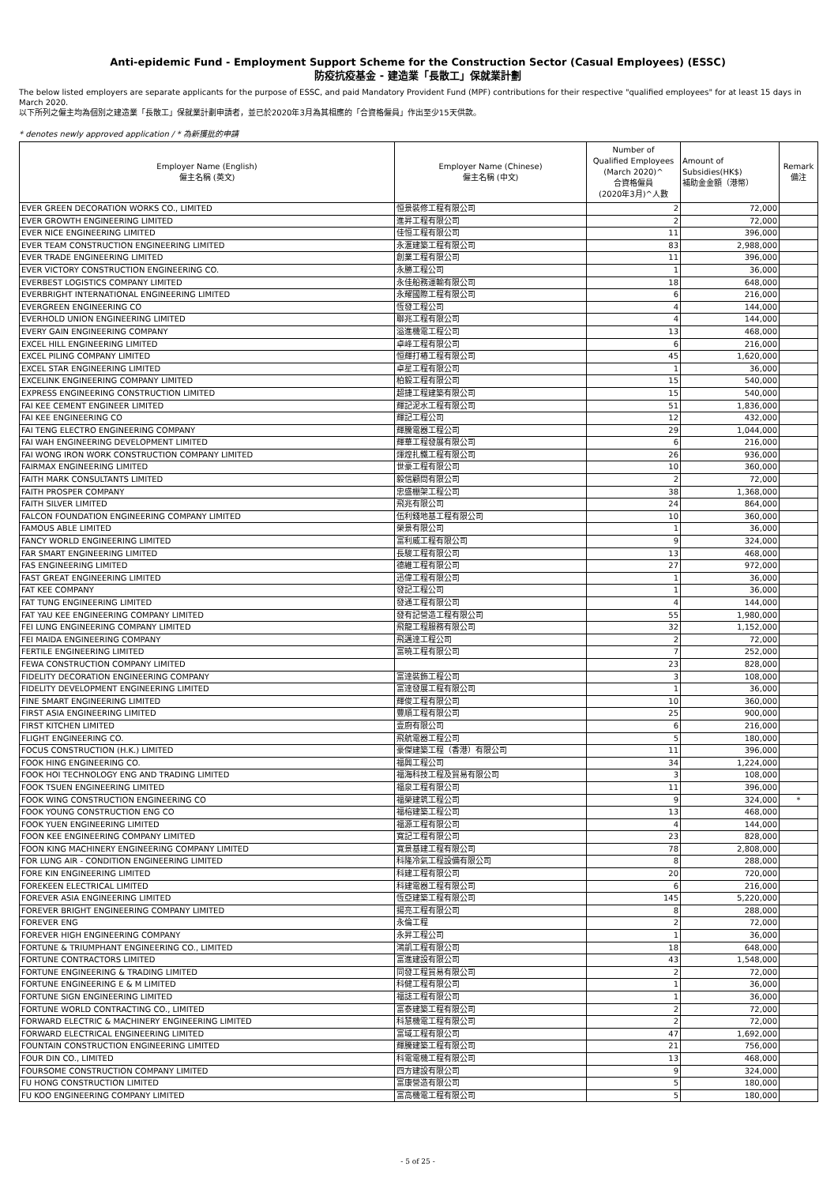Anti-epidemic Fund - Employment Support Scheme for the Construction Sector (Casual Employees) (ESSC)
防疫抗疫基金 - 建造業「長散工」保就業計劃
The below listed employers are separate applicants for the purpose of ESSC, and paid Mandatory Provident Fund (MPF) contributions for their respective "qualified employees" for at least 15 days in March 2020.
以下所列之僱主均為個別之建造業「長散工」保就業計劃申請者，並已於2020年3月為其相應的「合資格僱員」作出至少15天供款。
* denotes newly approved application / * 為新獲批的申請
| Employer Name (English) 僱主名稱 (英文) | Employer Name (Chinese) 僱主名稱 (中文) | Number of Qualified Employees (March 2020)^ 合資格僱員 (2020年3月)^人數 | Amount of Subsidies(HK$) 補助金金額（港幣） | Remark 備注 |
| --- | --- | --- | --- | --- |
| EVER GREEN DECORATION WORKS CO., LIMITED | 恒景裝修工程有限公司 | 2 | 72,000 | |
| EVER GROWTH ENGINEERING LIMITED | 進昇工程有限公司 | 2 | 72,000 | |
| EVER NICE ENGINEERING LIMITED | 佳恒工程有限公司 | 11 | 396,000 | |
| EVER TEAM CONSTRUCTION ENGINEERING LIMITED | 永滙建築工程有限公司 | 83 | 2,988,000 | |
| EVER TRADE ENGINEERING LIMITED | 創業工程有限公司 | 11 | 396,000 | |
| EVER VICTORY CONSTRUCTION ENGINEERING CO. | 永勝工程公司 | 1 | 36,000 | |
| EVERBEST LOGISTICS COMPANY LIMITED | 永佳船務運輸有限公司 | 18 | 648,000 | |
| EVERBRIGHT INTERNATIONAL ENGINEERING LIMITED | 永耀國際工程有限公司 | 6 | 216,000 | |
| EVERGREEN ENGINEERING CO | 恆發工程公司 | 4 | 144,000 | |
| EVERHOLD UNION ENGINEERING LIMITED | 聯兆工程有限公司 | 4 | 144,000 | |
| EVERY GAIN ENGINEERING COMPANY | 溢進機電工程公司 | 13 | 468,000 | |
| EXCEL HILL ENGINEERING LIMITED | 卓峰工程有限公司 | 6 | 216,000 | |
| EXCEL PILING COMPANY LIMITED | 恒輝打樁工程有限公司 | 45 | 1,620,000 | |
| EXCEL STAR ENGINEERING LIMITED | 卓星工程有限公司 | 1 | 36,000 | |
| EXCELINK ENGINEERING COMPANY LIMITED | 柏毅工程有限公司 | 15 | 540,000 | |
| EXPRESS ENGINEERING CONSTRUCTION LIMITED | 超捷工程建築有限公司 | 15 | 540,000 | |
| FAI KEE CEMENT ENGINEER LIMITED | 輝記泥水工程有限公司 | 51 | 1,836,000 | |
| FAI KEE ENGINEERING CO | 輝記工程公司 | 12 | 432,000 | |
| FAI TENG ELECTRO ENGINEERING COMPANY | 輝騰電器工程公司 | 29 | 1,044,000 | |
| FAI WAH ENGINEERING DEVELOPMENT LIMITED | 輝華工程發展有限公司 | 6 | 216,000 | |
| FAI WONG IRON WORK CONSTRUCTION COMPANY LIMITED | 煇煌扎鐵工程有限公司 | 26 | 936,000 | |
| FAIRMAX ENGINEERING LIMITED | 世豪工程有限公司 | 10 | 360,000 | |
| FAITH MARK CONSULTANTS LIMITED | 毅信顧問有限公司 | 2 | 72,000 | |
| FAITH PROSPER COMPANY | 忠盛棚架工程公司 | 38 | 1,368,000 | |
| FAITH SILVER LIMITED | 飛兆有限公司 | 24 | 864,000 | |
| FALCON FOUNDATION ENGINEERING COMPANY LIMITED | 伍利錢地基工程有限公司 | 10 | 360,000 | |
| FAMOUS ABLE LIMITED | 榮景有限公司 | 1 | 36,000 | |
| FANCY WORLD ENGINEERING LIMITED | 富利威工程有限公司 | 9 | 324,000 | |
| FAR SMART ENGINEERING LIMITED | 長駿工程有限公司 | 13 | 468,000 | |
| FAS ENGINEERING LIMITED | 德維工程有限公司 | 27 | 972,000 | |
| FAST GREAT ENGINEERING LIMITED | 迅偉工程有限公司 | 1 | 36,000 | |
| FAT KEE COMPANY | 發記工程公司 | 1 | 36,000 | |
| FAT TUNG ENGINEERING LIMITED | 發通工程有限公司 | 4 | 144,000 | |
| FAT YAU KEE ENGINEERING COMPANY LIMITED | 發有記營造工程有限公司 | 55 | 1,980,000 | |
| FEI LUNG ENGINEERING COMPANY LIMITED | 飛龍工程服務有限公司 | 32 | 1,152,000 | |
| FEI MAIDA ENGINEERING COMPANY | 飛邁達工程公司 | 2 | 72,000 | |
| FERTILE ENGINEERING LIMITED | 富曉工程有限公司 | 7 | 252,000 | |
| FEWA CONSTRUCTION COMPANY LIMITED | | 23 | 828,000 | |
| FIDELITY DECORATION ENGINEERING COMPANY | 富達裝飾工程公司 | 3 | 108,000 | |
| FIDELITY DEVELOPMENT ENGINEERING LIMITED | 富達發展工程有限公司 | 1 | 36,000 | |
| FINE SMART ENGINEERING LIMITED | 輝俊工程有限公司 | 10 | 360,000 | |
| FIRST ASIA ENGINEERING LIMITED | 豐順工程有限公司 | 25 | 900,000 | |
| FIRST KITCHEN LIMITED | 壹廚有限公司 | 6 | 216,000 | |
| FLIGHT ENGINEERING CO. | 飛航電器工程公司 | 5 | 180,000 | |
| FOCUS CONSTRUCTION (H.K.) LIMITED | 豪傑建築工程（香港）有限公司 | 11 | 396,000 | |
| FOOK HING ENGINEERING CO. | 福興工程公司 | 34 | 1,224,000 | |
| FOOK HOI TECHNOLOGY ENG AND TRADING LIMITED | 福海科技工程及貿易有限公司 | 3 | 108,000 | |
| FOOK TSUEN ENGINEERING LIMITED | 福泉工程有限公司 | 11 | 396,000 | |
| FOOK WING CONSTRUCTION ENGINEERING CO | 福榮建筑工程公司 | 9 | 324,000 | * |
| FOOK YOUNG CONSTRUCTION ENG CO | 福榕建築工程公司 | 13 | 468,000 | |
| FOOK YUEN ENGINEERING LIMITED | 福源工程有限公司 | 4 | 144,000 | |
| FOON KEE ENGINEERING COMPANY LIMITED | 寬記工程有限公司 | 23 | 828,000 | |
| FOON KING MACHINERY ENGINEERING COMPANY LIMITED | 寬景基建工程有限公司 | 78 | 2,808,000 | |
| FOR LUNG AIR - CONDITION ENGINEERING LIMITED | 科隆冷氣工程設備有限公司 | 8 | 288,000 | |
| FORE KIN ENGINEERING LIMITED | 科建工程有限公司 | 20 | 720,000 | |
| FOREKEEN ELECTRICAL LIMITED | 科建電器工程有限公司 | 6 | 216,000 | |
| FOREVER ASIA ENGINEERING LIMITED | 恆亞建築工程有限公司 | 145 | 5,220,000 | |
| FOREVER BRIGHT ENGINEERING COMPANY LIMITED | 揚亮工程有限公司 | 8 | 288,000 | |
| FOREVER ENG | 永倫工程 | 2 | 72,000 | |
| FOREVER HIGH ENGINEERING COMPANY | 永昇工程公司 | 1 | 36,000 | |
| FORTUNE & TRIUMPHANT ENGINEERING CO., LIMITED | 鴻凱工程有限公司 | 18 | 648,000 | |
| FORTUNE CONTRACTORS LIMITED | 富進建設有限公司 | 43 | 1,548,000 | |
| FORTUNE ENGINEERING & TRADING LIMITED | 同發工程貿易有限公司 | 2 | 72,000 | |
| FORTUNE ENGINEERING E & M LIMITED | 科健工程有限公司 | 1 | 36,000 | |
| FORTUNE SIGN ENGINEERING LIMITED | 福誌工程有限公司 | 1 | 36,000 | |
| FORTUNE WORLD CONTRACTING CO., LIMITED | 富泰建築工程有限公司 | 2 | 72,000 | |
| FORWARD ELECTRIC & MACHINERY ENGINEERING LIMITED | 科慧機電工程有限公司 | 2 | 72,000 | |
| FORWARD ELECTRICAL ENGINEERING LIMITED | 富域工程有限公司 | 47 | 1,692,000 | |
| FOUNTAIN CONSTRUCTION ENGINEERING LIMITED | 輝騰建築工程有限公司 | 21 | 756,000 | |
| FOUR DIN CO., LIMITED | 科電電機工程有限公司 | 13 | 468,000 | |
| FOURSOME CONSTRUCTION COMPANY LIMITED | 四方建設有限公司 | 9 | 324,000 | |
| FU HONG CONSTRUCTION LIMITED | 富康營造有限公司 | 5 | 180,000 | |
| FU KOO ENGINEERING COMPANY LIMITED | 富高機電工程有限公司 | 5 | 180,000 | |
- 5 of 25 -